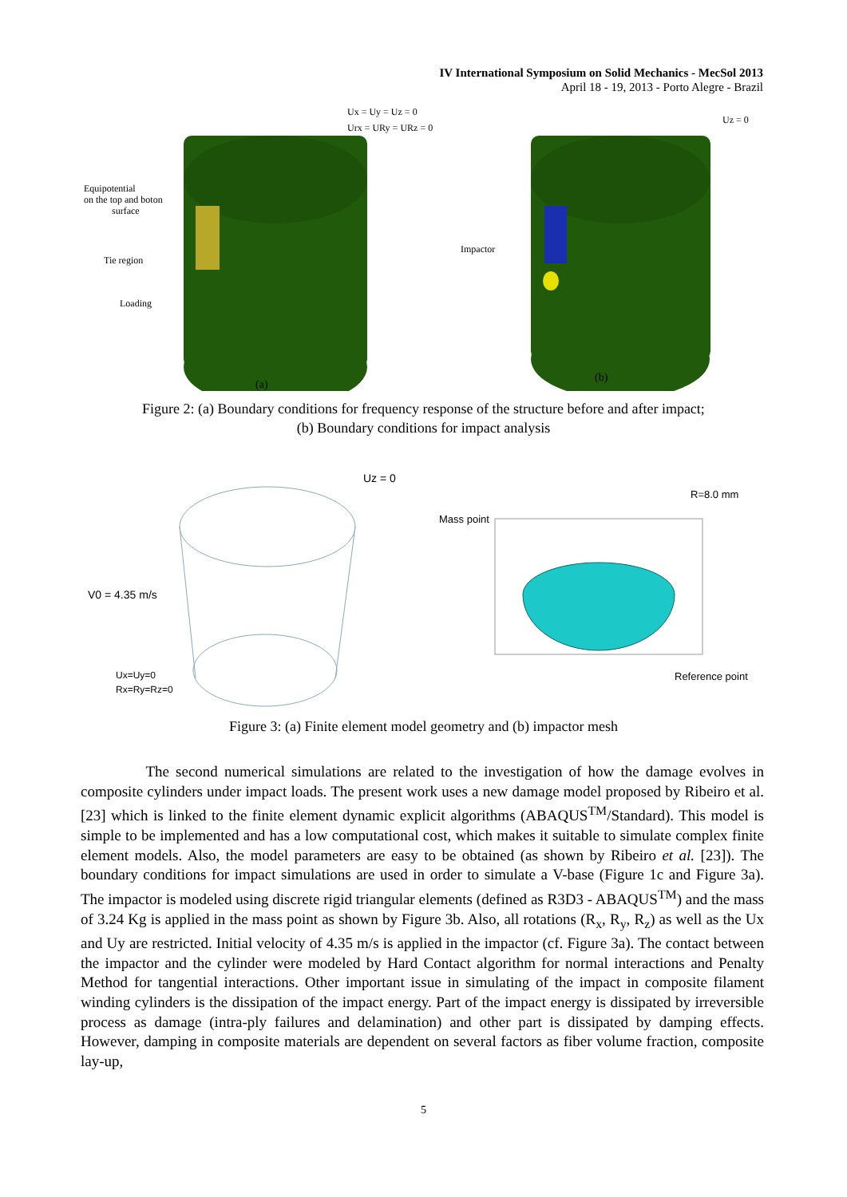IV International Symposium on Solid Mechanics - MecSol 2013
April 18 - 19, 2013 - Porto Alegre - Brazil
Ux = Uy = Uz = 0
Urx = URy = URz = 0
Equipotential
on the top and boton
surface
Tie region
Loading
Uz = 0
Impactor
(a)
(b)
Figure 2: (a) Boundary conditions for frequency response of the structure before and after impact;
(b) Boundary conditions for impact analysis
Uz = 0
V0 = 4.35 m/s
Ux=Uy=0
Rx=Ry=Rz=0
Mass point
R=8.0 mm
Reference point
Figure 3: (a) Finite element model geometry and (b) impactor mesh
The second numerical simulations are related to the investigation of how the damage evolves in composite cylinders under impact loads. The present work uses a new damage model proposed by Ribeiro et al. [23] which is linked to the finite element dynamic explicit algorithms (ABAQUS<sup>TM</sup>/Standard). This model is simple to be implemented and has a low computational cost, which makes it suitable to simulate complex finite element models. Also, the model parameters are easy to be obtained (as shown by Ribeiro et al. [23]). The boundary conditions for impact simulations are used in order to simulate a V-base (Figure 1c and Figure 3a). The impactor is modeled using discrete rigid triangular elements (defined as R3D3 - ABAQUS<sup>TM</sup>) and the mass of 3.24 Kg is applied in the mass point as shown by Figure 3b. Also, all rotations (R<sub>x</sub>, R<sub>y</sub>, R<sub>z</sub>) as well as the Ux and Uy are restricted. Initial velocity of 4.35 m/s is applied in the impactor (cf. Figure 3a). The contact between the impactor and the cylinder were modeled by Hard Contact algorithm for normal interactions and Penalty Method for tangential interactions. Other important issue in simulating of the impact in composite filament winding cylinders is the dissipation of the impact energy. Part of the impact energy is dissipated by irreversible process as damage (intra-ply failures and delamination) and other part is dissipated by damping effects. However, damping in composite materials are dependent on several factors as fiber volume fraction, composite lay-up,
5